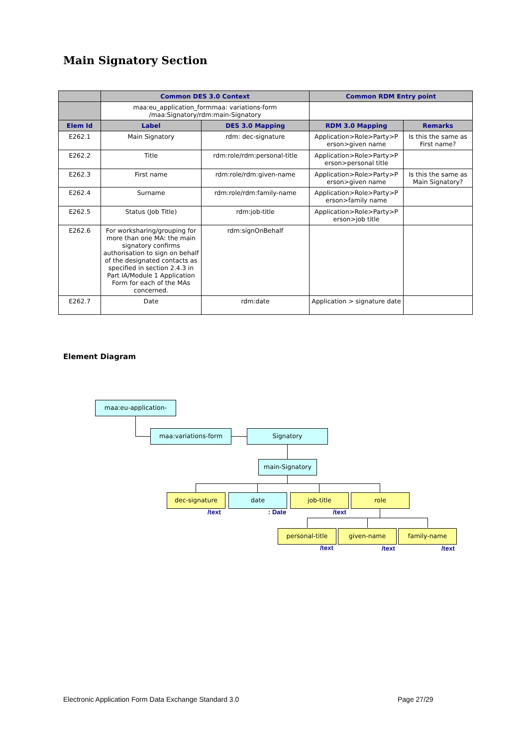Main Signatory Section
| | Common DES 3.0 Context | | Common RDM Entry point | |
| --- | --- | --- | --- | --- |
| | maa:eu_application_formmaa: variations-form /maa:Signatory/rdm:main-Signatory | | | |
| Elem Id | Label | DES 3.0 Mapping | RDM 3.0 Mapping | Remarks |
| E262.1 | Main Signatory | rdm: dec-signature | Application>Role>Party>P erson>given name | Is this the same as First name? |
| E262.2 | Title | rdm:role/rdm:personal-title | Application>Role>Party>P erson>personal title | |
| E262.3 | First name | rdm:role/rdm:given-name | Application>Role>Party>P erson>given name | Is this the same as Main Signatory? |
| E262.4 | Surname | rdm:role/rdm:family-name | Application>Role>Party>P erson>family name | |
| E262.5 | Status (Job Title) | rdm:job-title | Application>Role>Party>P erson>job title | |
| E262.6 | For worksharing/grouping for more than one MA: the main signatory confirms authorisation to sign on behalf of the designated contacts as specified in section 2.4.3 in Part IA/Module 1 Application Form for each of the MAs concerned. | rdm:signOnBehalf | | |
| E262.7 | Date | rdm:date | Application > signature date | |
Element Diagram
maa:eu-application-
maa:variations-form Signatory
main-Signatory
dec-signature date job-title role
/text : Date /text
personal-title given-name family-name
/text /text /text
Electronic Application Form Data Exchange Standard 3.0
Page 27/29